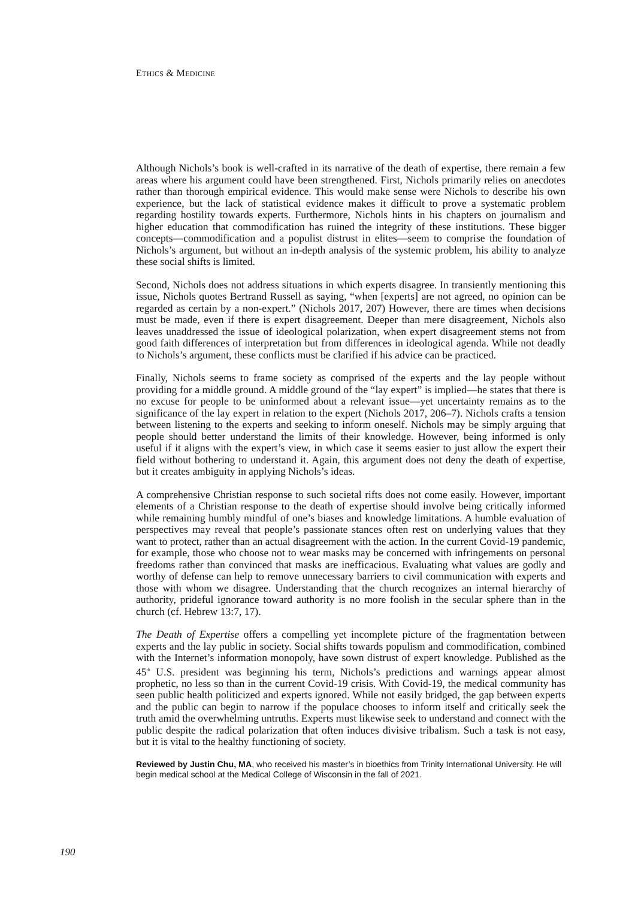ETHICS & MEDICINE
Although Nichols’s book is well-crafted in its narrative of the death of expertise, there remain a few areas where his argument could have been strengthened. First, Nichols primarily relies on anecdotes rather than thorough empirical evidence. This would make sense were Nichols to describe his own experience, but the lack of statistical evidence makes it difficult to prove a systematic problem regarding hostility towards experts. Furthermore, Nichols hints in his chapters on journalism and higher education that commodification has ruined the integrity of these institutions. These bigger concepts—commodification and a populist distrust in elites—seem to comprise the foundation of Nichols’s argument, but without an in-depth analysis of the systemic problem, his ability to analyze these social shifts is limited.
Second, Nichols does not address situations in which experts disagree. In transiently mentioning this issue, Nichols quotes Bertrand Russell as saying, “when [experts] are not agreed, no opinion can be regarded as certain by a non-expert.” (Nichols 2017, 207) However, there are times when decisions must be made, even if there is expert disagreement. Deeper than mere disagreement, Nichols also leaves unaddressed the issue of ideological polarization, when expert disagreement stems not from good faith differences of interpretation but from differences in ideological agenda. While not deadly to Nichols’s argument, these conflicts must be clarified if his advice can be practiced.
Finally, Nichols seems to frame society as comprised of the experts and the lay people without providing for a middle ground. A middle ground of the “lay expert” is implied—he states that there is no excuse for people to be uninformed about a relevant issue—yet uncertainty remains as to the significance of the lay expert in relation to the expert (Nichols 2017, 206–7). Nichols crafts a tension between listening to the experts and seeking to inform oneself. Nichols may be simply arguing that people should better understand the limits of their knowledge. However, being informed is only useful if it aligns with the expert’s view, in which case it seems easier to just allow the expert their field without bothering to understand it. Again, this argument does not deny the death of expertise, but it creates ambiguity in applying Nichols’s ideas.
A comprehensive Christian response to such societal rifts does not come easily. However, important elements of a Christian response to the death of expertise should involve being critically informed while remaining humbly mindful of one’s biases and knowledge limitations. A humble evaluation of perspectives may reveal that people’s passionate stances often rest on underlying values that they want to protect, rather than an actual disagreement with the action. In the current Covid-19 pandemic, for example, those who choose not to wear masks may be concerned with infringements on personal freedoms rather than convinced that masks are inefficacious. Evaluating what values are godly and worthy of defense can help to remove unnecessary barriers to civil communication with experts and those with whom we disagree. Understanding that the church recognizes an internal hierarchy of authority, prideful ignorance toward authority is no more foolish in the secular sphere than in the church (cf. Hebrew 13:7, 17).
The Death of Expertise offers a compelling yet incomplete picture of the fragmentation between experts and the lay public in society. Social shifts towards populism and commodification, combined with the Internet’s information monopoly, have sown distrust of expert knowledge. Published as the 45<sup>th</sup> U.S. president was beginning his term, Nichols’s predictions and warnings appear almost prophetic, no less so than in the current Covid-19 crisis. With Covid-19, the medical community has seen public health politicized and experts ignored. While not easily bridged, the gap between experts and the public can begin to narrow if the populace chooses to inform itself and critically seek the truth amid the overwhelming untruths. Experts must likewise seek to understand and connect with the public despite the radical polarization that often induces divisive tribalism. Such a task is not easy, but it is vital to the healthy functioning of society.
Reviewed by Justin Chu, MA, who received his master’s in bioethics from Trinity International University. He will begin medical school at the Medical College of Wisconsin in the fall of 2021.
190